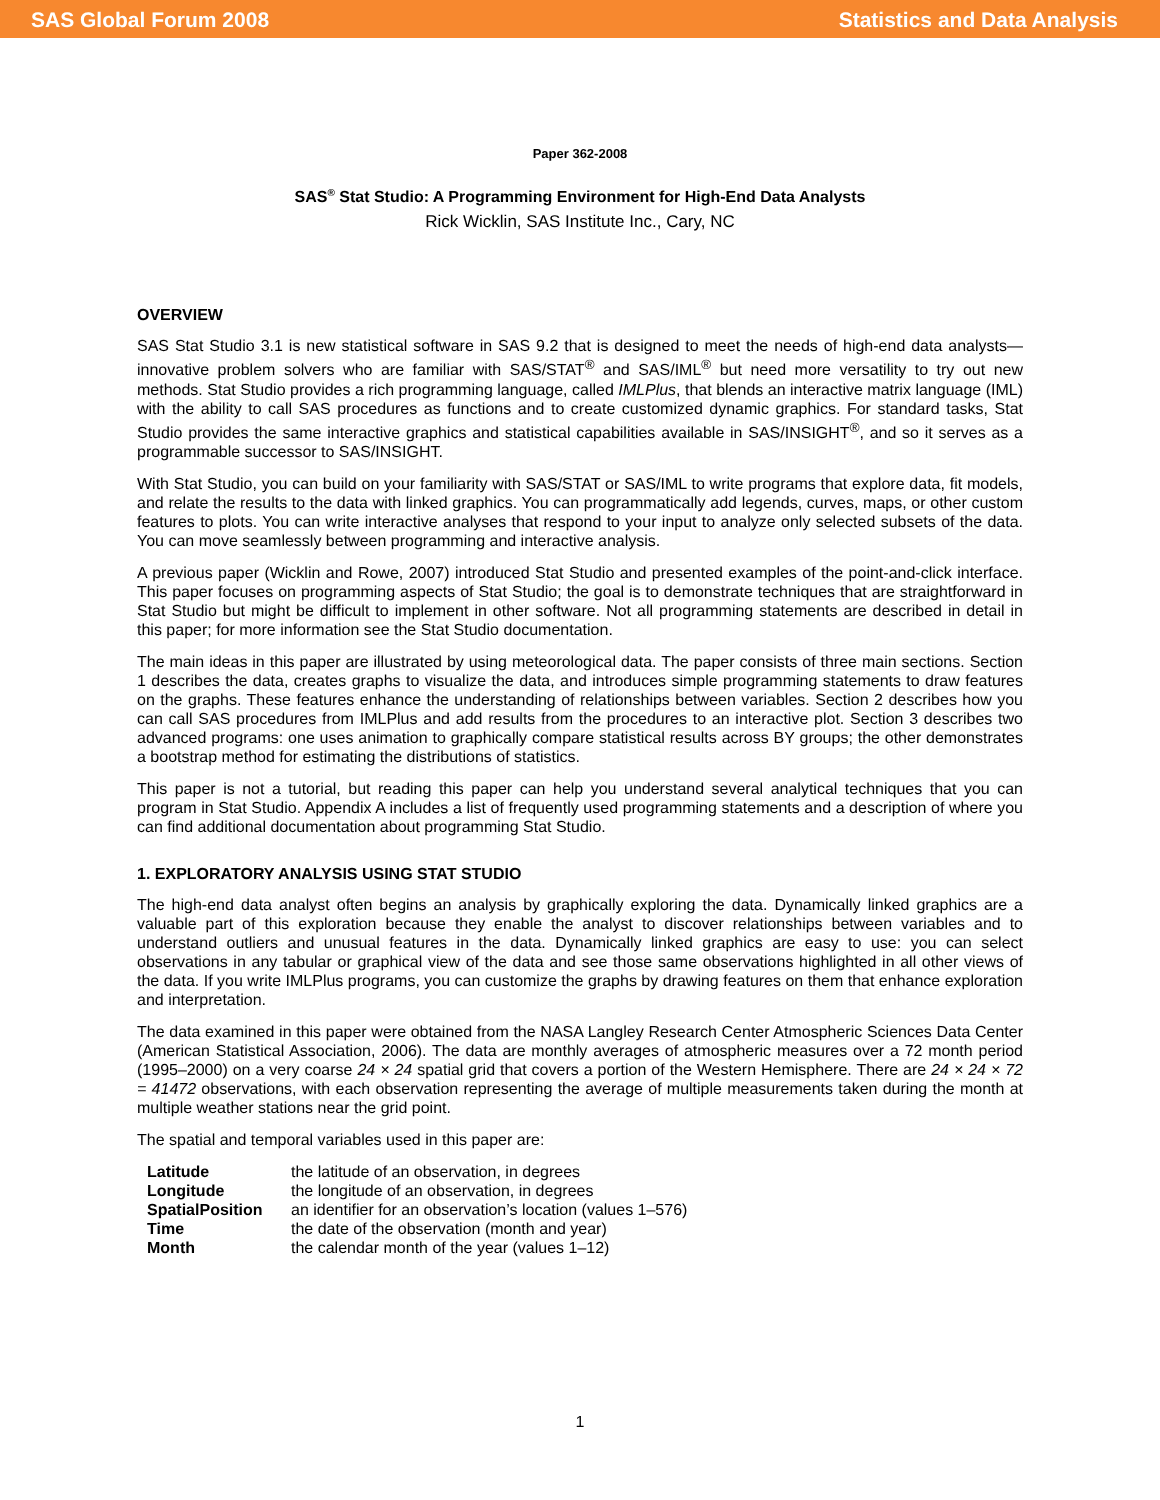SAS Global Forum 2008 Statistics and Data Analysis
Paper 362-2008
SAS<sup>®</sup> Stat Studio: A Programming Environment for High-End Data Analysts
Rick Wicklin, SAS Institute Inc., Cary, NC
OVERVIEW
SAS Stat Studio 3.1 is new statistical software in SAS 9.2 that is designed to meet the needs of high-end data analysts—innovative problem solvers who are familiar with SAS/STAT<sup>®</sup> and SAS/IML<sup>®</sup> but need more versatility to try out new methods. Stat Studio provides a rich programming language, called IMLPlus, that blends an interactive matrix language (IML) with the ability to call SAS procedures as functions and to create customized dynamic graphics. For standard tasks, Stat Studio provides the same interactive graphics and statistical capabilities available in SAS/INSIGHT<sup>®</sup>, and so it serves as a programmable successor to SAS/INSIGHT.
With Stat Studio, you can build on your familiarity with SAS/STAT or SAS/IML to write programs that explore data, fit models, and relate the results to the data with linked graphics. You can programmatically add legends, curves, maps, or other custom features to plots. You can write interactive analyses that respond to your input to analyze only selected subsets of the data. You can move seamlessly between programming and interactive analysis.
A previous paper (Wicklin and Rowe, 2007) introduced Stat Studio and presented examples of the point-and-click interface. This paper focuses on programming aspects of Stat Studio; the goal is to demonstrate techniques that are straightforward in Stat Studio but might be difficult to implement in other software. Not all programming statements are described in detail in this paper; for more information see the Stat Studio documentation.
The main ideas in this paper are illustrated by using meteorological data. The paper consists of three main sections. Section 1 describes the data, creates graphs to visualize the data, and introduces simple programming statements to draw features on the graphs. These features enhance the understanding of relationships between variables. Section 2 describes how you can call SAS procedures from IMLPlus and add results from the procedures to an interactive plot. Section 3 describes two advanced programs: one uses animation to graphically compare statistical results across BY groups; the other demonstrates a bootstrap method for estimating the distributions of statistics.
This paper is not a tutorial, but reading this paper can help you understand several analytical techniques that you can program in Stat Studio. Appendix A includes a list of frequently used programming statements and a description of where you can find additional documentation about programming Stat Studio.
1. EXPLORATORY ANALYSIS USING STAT STUDIO
The high-end data analyst often begins an analysis by graphically exploring the data. Dynamically linked graphics are a valuable part of this exploration because they enable the analyst to discover relationships between variables and to understand outliers and unusual features in the data. Dynamically linked graphics are easy to use: you can select observations in any tabular or graphical view of the data and see those same observations highlighted in all other views of the data. If you write IMLPlus programs, you can customize the graphs by drawing features on them that enhance exploration and interpretation.
The data examined in this paper were obtained from the NASA Langley Research Center Atmospheric Sciences Data Center (American Statistical Association, 2006). The data are monthly averages of atmospheric measures over a 72 month period (1995–2000) on a very coarse 24 × 24 spatial grid that covers a portion of the Western Hemisphere. There are 24 × 24 × 72 = 41472 observations, with each observation representing the average of multiple measurements taken during the month at multiple weather stations near the grid point.
The spatial and temporal variables used in this paper are:
| Latitude | the latitude of an observation, in degrees |
| Longitude | the longitude of an observation, in degrees |
| SpatialPosition | an identifier for an observation’s location (values 1–576) |
| Time | the date of the observation (month and year) |
| Month | the calendar month of the year (values 1–12) |
1